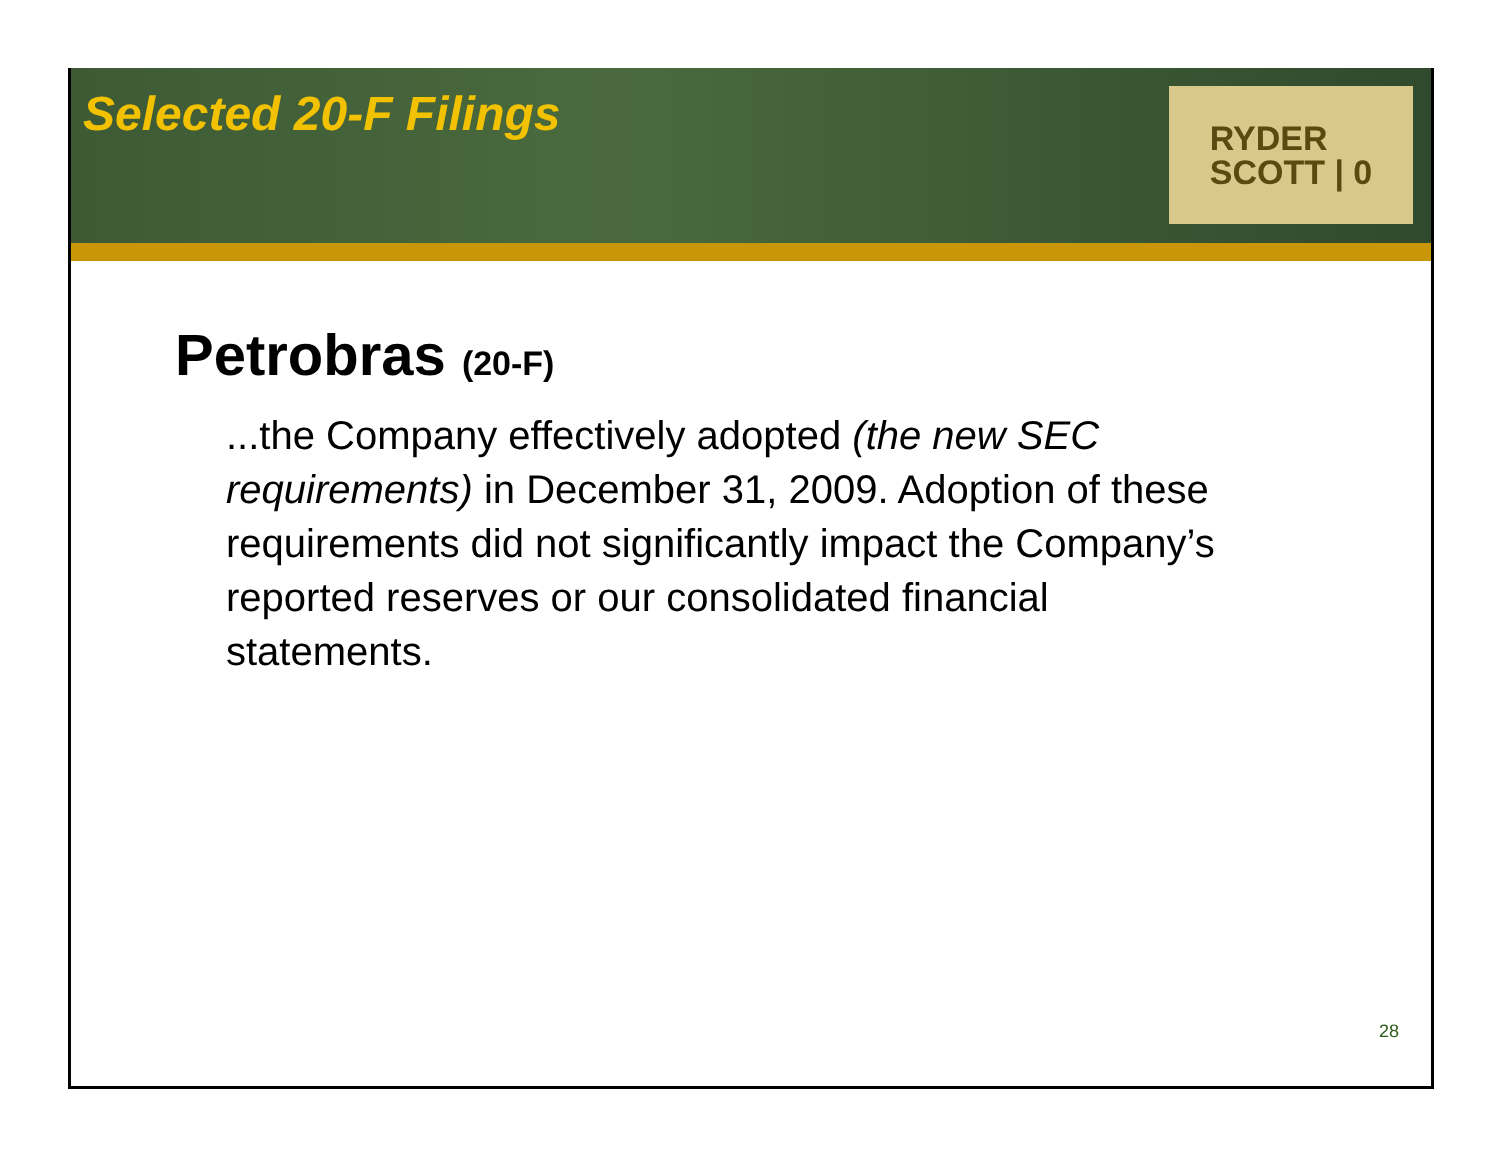Selected 20-F Filings
RYDER
SCOTT | 0
Petrobras (20-F)
...the Company effectively adopted (the new SEC requirements) in December 31, 2009. Adoption of these requirements did not significantly impact the Company’s reported reserves or our consolidated financial statements.
28